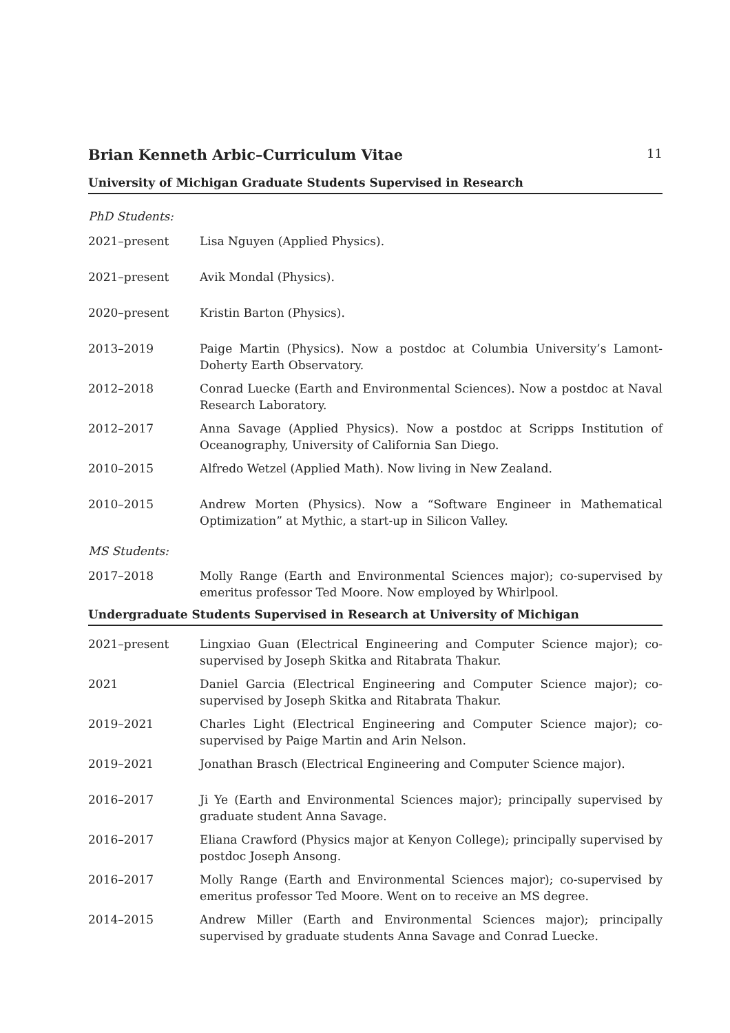Brian Kenneth Arbic–Curriculum Vitae 11
University of Michigan Graduate Students Supervised in Research
PhD Students:
2021–present Lisa Nguyen (Applied Physics).
2021–present Avik Mondal (Physics).
2020–present Kristin Barton (Physics).
2013–2019 Paige Martin (Physics). Now a postdoc at Columbia University’s Lamont-Doherty Earth Observatory.
2012–2018 Conrad Luecke (Earth and Environmental Sciences). Now a postdoc at Naval Research Laboratory.
2012–2017 Anna Savage (Applied Physics). Now a postdoc at Scripps Institution of Oceanography, University of California San Diego.
2010–2015 Alfredo Wetzel (Applied Math). Now living in New Zealand.
2010–2015 Andrew Morten (Physics). Now a “Software Engineer in Mathematical Optimization” at Mythic, a start-up in Silicon Valley.
MS Students:
2017–2018 Molly Range (Earth and Environmental Sciences major); co-supervised by emeritus professor Ted Moore. Now employed by Whirlpool.
Undergraduate Students Supervised in Research at University of Michigan
2021–present Lingxiao Guan (Electrical Engineering and Computer Science major); co-supervised by Joseph Skitka and Ritabrata Thakur.
2021 Daniel Garcia (Electrical Engineering and Computer Science major); co-supervised by Joseph Skitka and Ritabrata Thakur.
2019–2021 Charles Light (Electrical Engineering and Computer Science major); co-supervised by Paige Martin and Arin Nelson.
2019–2021 Jonathan Brasch (Electrical Engineering and Computer Science major).
2016–2017 Ji Ye (Earth and Environmental Sciences major); principally supervised by graduate student Anna Savage.
2016–2017 Eliana Crawford (Physics major at Kenyon College); principally supervised by postdoc Joseph Ansong.
2016–2017 Molly Range (Earth and Environmental Sciences major); co-supervised by emeritus professor Ted Moore. Went on to receive an MS degree.
2014–2015 Andrew Miller (Earth and Environmental Sciences major); principally supervised by graduate students Anna Savage and Conrad Luecke.